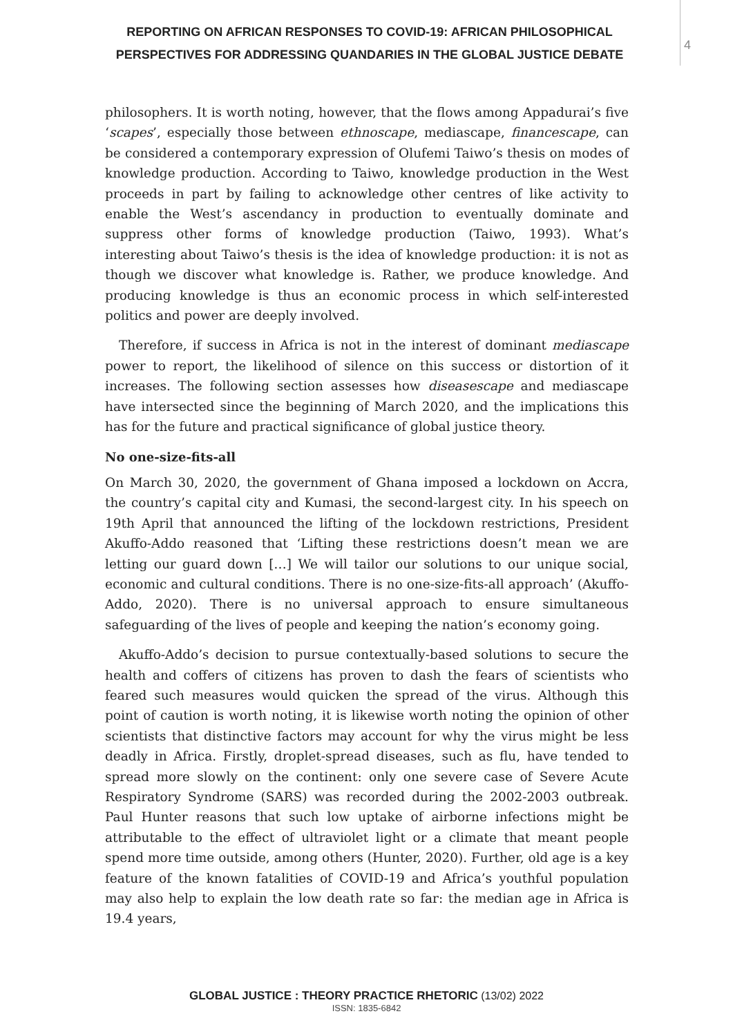REPORTING ON AFRICAN RESPONSES TO COVID-19: AFRICAN PHILOSOPHICAL PERSPECTIVES FOR ADDRESSING QUANDARIES IN THE GLOBAL JUSTICE DEBATE
4
philosophers. It is worth noting, however, that the flows among Appadurai’s five ‘scapes’, especially those between ethnoscape, mediascape, financescape, can be considered a contemporary expression of Olufemi Taiwo’s thesis on modes of knowledge production. According to Taiwo, knowledge production in the West proceeds in part by failing to acknowledge other centres of like activity to enable the West’s ascendancy in production to eventually dominate and suppress other forms of knowledge production (Taiwo, 1993). What’s interesting about Taiwo’s thesis is the idea of knowledge production: it is not as though we discover what knowledge is. Rather, we produce knowledge. And producing knowledge is thus an economic process in which self-interested politics and power are deeply involved.
Therefore, if success in Africa is not in the interest of dominant mediascape power to report, the likelihood of silence on this success or distortion of it increases. The following section assesses how diseasescape and mediascape have intersected since the beginning of March 2020, and the implications this has for the future and practical significance of global justice theory.
No one-size-fits-all
On March 30, 2020, the government of Ghana imposed a lockdown on Accra, the country’s capital city and Kumasi, the second-largest city. In his speech on 19th April that announced the lifting of the lockdown restrictions, President Akuffo-Addo reasoned that ‘Lifting these restrictions doesn’t mean we are letting our guard down […] We will tailor our solutions to our unique social, economic and cultural conditions. There is no one-size-fits-all approach’ (Akuffo-Addo, 2020). There is no universal approach to ensure simultaneous safeguarding of the lives of people and keeping the nation’s economy going.
Akuffo-Addo’s decision to pursue contextually-based solutions to secure the health and coffers of citizens has proven to dash the fears of scientists who feared such measures would quicken the spread of the virus. Although this point of caution is worth noting, it is likewise worth noting the opinion of other scientists that distinctive factors may account for why the virus might be less deadly in Africa. Firstly, droplet-spread diseases, such as flu, have tended to spread more slowly on the continent: only one severe case of Severe Acute Respiratory Syndrome (SARS) was recorded during the 2002-2003 outbreak. Paul Hunter reasons that such low uptake of airborne infections might be attributable to the effect of ultraviolet light or a climate that meant people spend more time outside, among others (Hunter, 2020). Further, old age is a key feature of the known fatalities of COVID-19 and Africa’s youthful population may also help to explain the low death rate so far: the median age in Africa is 19.4 years,
GLOBAL JUSTICE : THEORY PRACTICE RHETORIC (13/02) 2022
ISSN: 1835-6842